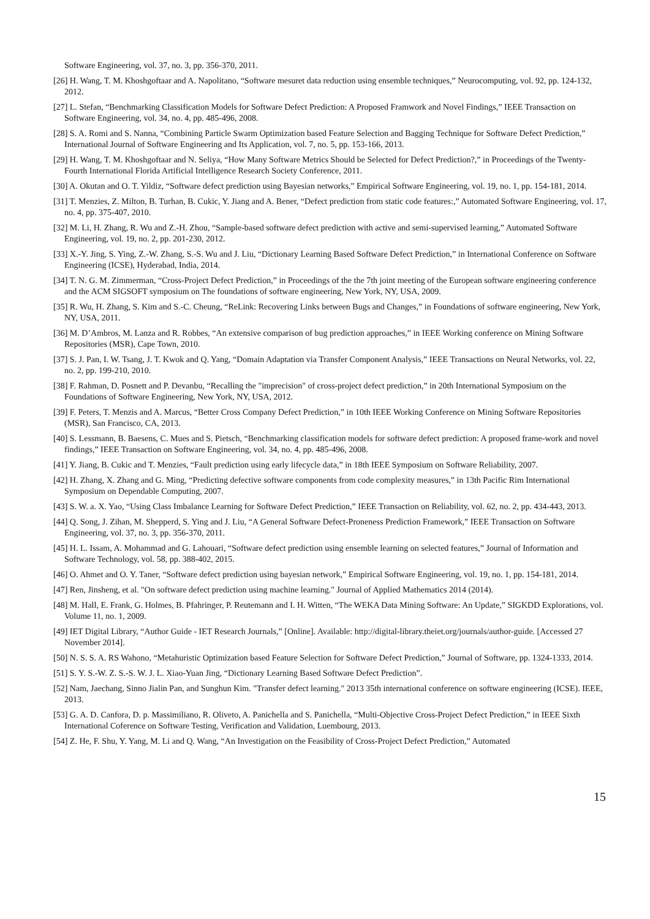Software Engineering, vol. 37, no. 3, pp. 356-370, 2011.
[26] H. Wang, T. M. Khoshgoftaar and A. Napolitano, “Software mesuret data reduction using ensemble techniques,” Neurocomputing, vol. 92, pp. 124-132, 2012.
[27] L. Stefan, “Benchmarking Classification Models for Software Defect Prediction: A Proposed Framwork and Novel Findings,” IEEE Transaction on Software Engineering, vol. 34, no. 4, pp. 485-496, 2008.
[28] S. A. Romi and S. Nanna, “Combining Particle Swarm Optimization based Feature Selection and Bagging Technique for Software Defect Prediction,” International Journal of Software Engineering and Its Application, vol. 7, no. 5, pp. 153-166, 2013.
[29] H. Wang, T. M. Khoshgoftaar and N. Seliya, “How Many Software Metrics Should be Selected for Defect Prediction?,” in Proceedings of the Twenty-Fourth International Florida Artificial Intelligence Research Society Conference, 2011.
[30] A. Okutan and O. T. Yildiz, “Software defect prediction using Bayesian networks,” Empirical Software Engineering, vol. 19, no. 1, pp. 154-181, 2014.
[31] T. Menzies, Z. Milton, B. Turhan, B. Cukic, Y. Jiang and A. Bener, “Defect prediction from static code features:,” Automated Software Engineering, vol. 17, no. 4, pp. 375-407, 2010.
[32] M. Li, H. Zhang, R. Wu and Z.-H. Zhou, “Sample-based software defect prediction with active and semi-supervised learning,” Automated Software Engineering, vol. 19, no. 2, pp. 201-230, 2012.
[33] X.-Y. Jing, S. Ying, Z.-W. Zhang, S.-S. Wu and J. Liu, “Dictionary Learning Based Software Defect Prediction,” in International Conference on Software Engineering (ICSE), Hyderabad, India, 2014.
[34] T. N. G. M. Zimmerman, “Cross-Project Defect Prediction,” in Proceedings of the the 7th joint meeting of the European software engineering conference and the ACM SIGSOFT symposium on The foundations of software engineering, New York, NY, USA, 2009.
[35] R. Wu, H. Zhang, S. Kim and S.-C. Cheung, “ReLink: Recovering Links between Bugs and Changes,” in Foundations of software engineering, New York, NY, USA, 2011.
[36] M. D’Ambros, M. Lanza and R. Robbes, “An extensive comparison of bug prediction approaches,” in IEEE Working conference on Mining Software Repositories (MSR), Cape Town, 2010.
[37] S. J. Pan, I. W. Tsang, J. T. Kwok and Q. Yang, “Domain Adaptation via Transfer Component Analysis,” IEEE Transactions on Neural Networks, vol. 22, no. 2, pp. 199-210, 2010.
[38] F. Rahman, D. Posnett and P. Devanbu, “Recalling the "imprecision" of cross-project defect prediction,” in 20th International Symposium on the Foundations of Software Engineering, New York, NY, USA, 2012.
[39] F. Peters, T. Menzis and A. Marcus, “Better Cross Company Defect Prediction,” in 10th IEEE Working Conference on Mining Software Repositories (MSR), San Francisco, CA, 2013.
[40] S. Lessmann, B. Baesens, C. Mues and S. Pietsch, “Benchmarking classification models for software defect prediction: A proposed frame-work and novel findings,” IEEE Transaction on Software Engineering, vol. 34, no. 4, pp. 485-496, 2008.
[41] Y. Jiang, B. Cukic and T. Menzies, “Fault prediction using early lifecycle data,” in 18th IEEE Symposium on Software Reliability, 2007.
[42] H. Zhang, X. Zhang and G. Ming, “Predicting defective software components from code complexity measures,” in 13th Pacific Rim International Symposium on Dependable Computing, 2007.
[43] S. W. a. X. Yao, “Using Class Imbalance Learning for Software Defect Prediction,” IEEE Transaction on Reliability, vol. 62, no. 2, pp. 434-443, 2013.
[44] Q. Song, J. Zihan, M. Shepperd, S. Ying and J. Liu, “A General Software Defect-Proneness Prediction Framework,” IEEE Transaction on Software Engineering, vol. 37, no. 3, pp. 356-370, 2011.
[45] H. L. Issam, A. Mohammad and G. Lahouari, “Software defect prediction using ensemble learning on selected features,” Journal of Information and Software Technology, vol. 58, pp. 388-402, 2015.
[46] O. Ahmet and O. Y. Taner, “Software defect prediction using bayesian network,” Empirical Software Engineering, vol. 19, no. 1, pp. 154-181, 2014.
[47] Ren, Jinsheng, et al. "On software defect prediction using machine learning." Journal of Applied Mathematics 2014 (2014).
[48] M. Hall, E. Frank, G. Holmes, B. Pfahringer, P. Reutemann and I. H. Witten, “The WEKA Data Mining Software: An Update,” SIGKDD Explorations, vol. Volume 11, no. 1, 2009.
[49] IET Digital Library, “Author Guide - IET Research Journals,” [Online]. Available: http://digital-library.theiet.org/journals/author-guide. [Accessed 27 November 2014].
[50] N. S. S. A. RS Wahono, “Metahuristic Optimization based Feature Selection for Software Defect Prediction,” Journal of Software, pp. 1324-1333, 2014.
[51] S. Y. S.-W. Z. S.-S. W. J. L. Xiao-Yuan Jing, “Dictionary Learning Based Software Defect Prediction”.
[52] Nam, Jaechang, Sinno Jialin Pan, and Sunghun Kim. "Transfer defect learning." 2013 35th international conference on software engineering (ICSE). IEEE, 2013.
[53] G. A. D. Canfora, D. p. Massimiliano, R. Oliveto, A. Panichella and S. Panichella, “Multi-Objective Cross-Project Defect Prediction,” in IEEE Sixth International Coference on Software Testing, Verification and Validation, Luembourg, 2013.
[54] Z. He, F. Shu, Y. Yang, M. Li and Q. Wang, “An Investigation on the Feasibility of Cross-Project Defect Prediction,” Automated
15